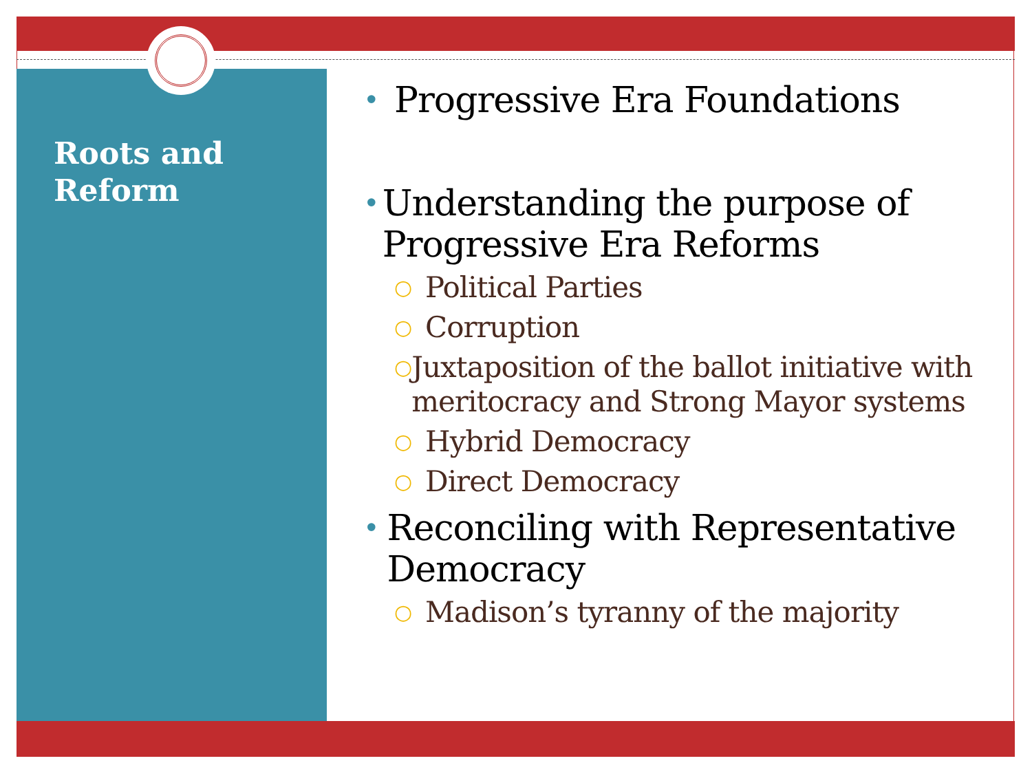Roots and Reform
• Progressive Era Foundations
• Understanding the purpose of Progressive Era Reforms
○ Political Parties
○ Corruption
○ Juxtaposition of the ballot initiative with meritocracy and Strong Mayor systems
○ Hybrid Democracy
○ Direct Democracy
• Reconciling with Representative Democracy
○ Madison’s tyranny of the majority